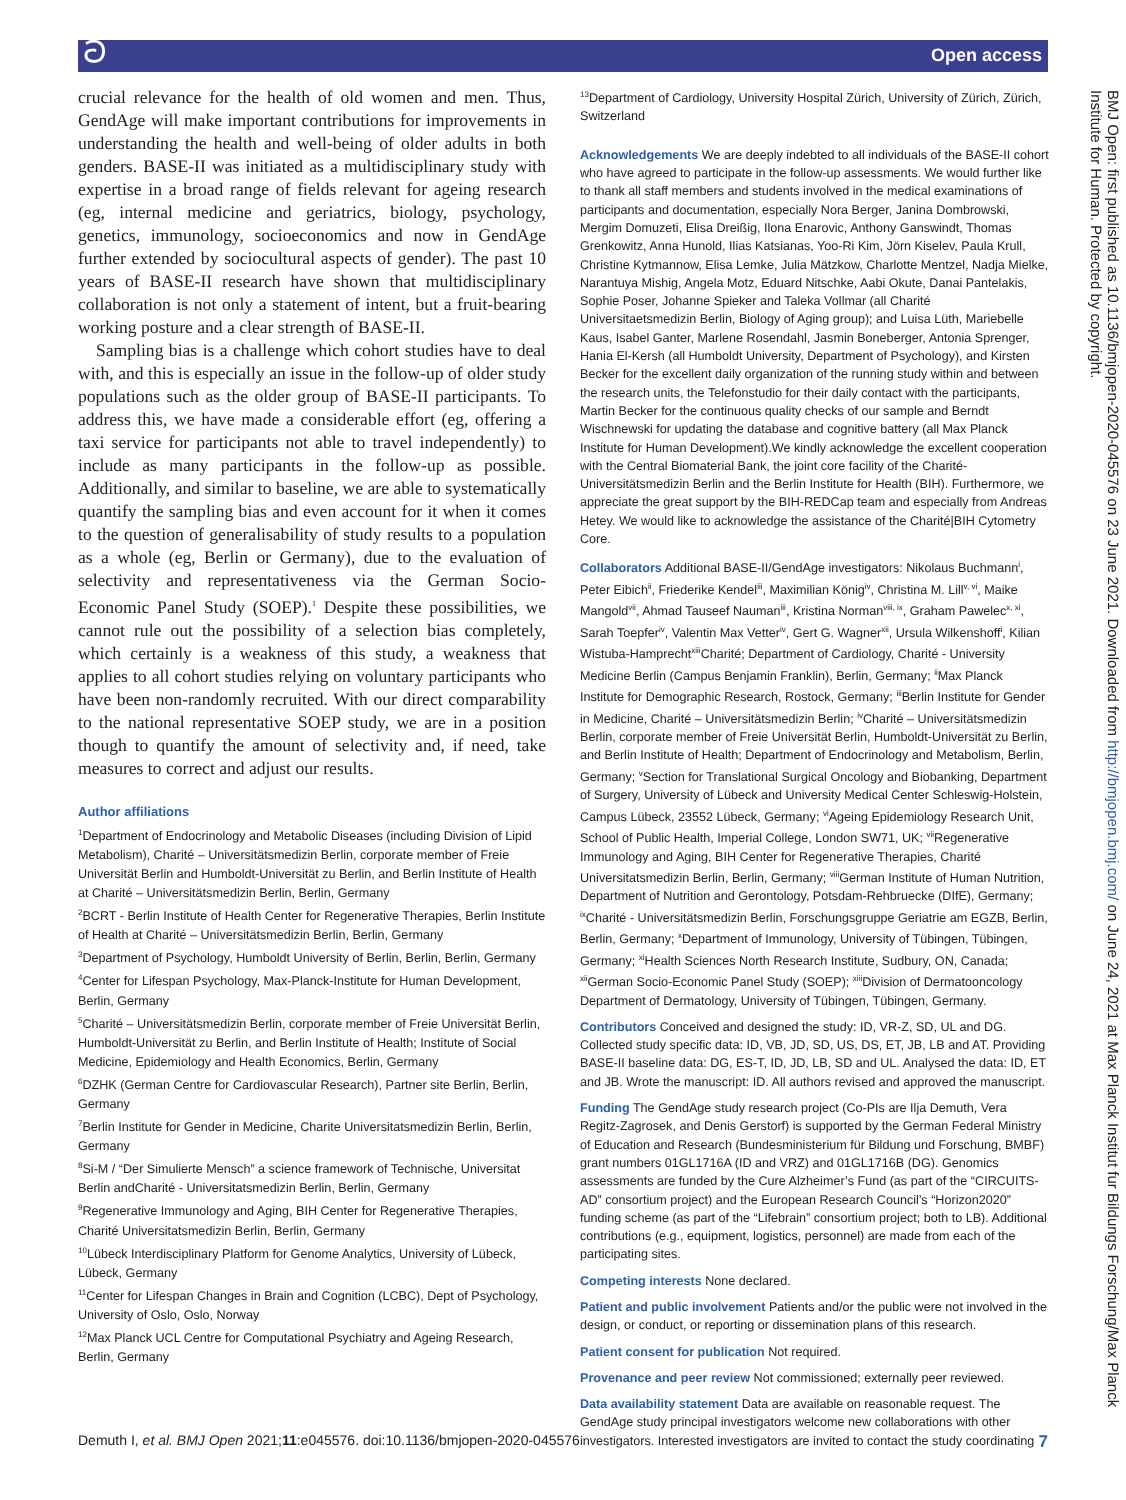ට Open access
crucial relevance for the health of old women and men. Thus, GendAge will make important contributions for improvements in understanding the health and well-being of older adults in both genders. BASE-II was initiated as a multidisciplinary study with expertise in a broad range of fields relevant for ageing research (eg, internal medicine and geriatrics, biology, psychology, genetics, immunology, socioeconomics and now in GendAge further extended by sociocultural aspects of gender). The past 10 years of BASE-II research have shown that multidisciplinary collaboration is not only a statement of intent, but a fruit-bearing working posture and a clear strength of BASE-II.
Sampling bias is a challenge which cohort studies have to deal with, and this is especially an issue in the follow-up of older study populations such as the older group of BASE-II participants. To address this, we have made a considerable effort (eg, offering a taxi service for participants not able to travel independently) to include as many participants in the follow-up as possible. Additionally, and similar to baseline, we are able to systematically quantify the sampling bias and even account for it when it comes to the question of generalisability of study results to a population as a whole (eg, Berlin or Germany), due to the evaluation of selectivity and representativeness via the German Socio-Economic Panel Study (SOEP).<sup>1</sup> Despite these possibilities, we cannot rule out the possibility of a selection bias completely, which certainly is a weakness of this study, a weakness that applies to all cohort studies relying on voluntary participants who have been non-randomly recruited. With our direct comparability to the national representative SOEP study, we are in a position though to quantify the amount of selectivity and, if need, take measures to correct and adjust our results.
Author affiliations
<sup>1</sup> Department of Endocrinology and Metabolic Diseases (including Division of Lipid Metabolism), Charité – Universitätsmedizin Berlin, corporate member of Freie Universität Berlin and Humboldt-Universität zu Berlin, and Berlin Institute of Health at Charité – Universitätsmedizin Berlin, Berlin, Germany
<sup>2</sup> BCRT - Berlin Institute of Health Center for Regenerative Therapies, Berlin Institute of Health at Charité – Universitätsmedizin Berlin, Berlin, Germany
<sup>3</sup> Department of Psychology, Humboldt University of Berlin, Berlin, Berlin, Germany
<sup>4</sup> Center for Lifespan Psychology, Max-Planck-Institute for Human Development, Berlin, Germany
<sup>5</sup> Charité – Universitätsmedizin Berlin, corporate member of Freie Universität Berlin, Humboldt-Universität zu Berlin, and Berlin Institute of Health; Institute of Social Medicine, Epidemiology and Health Economics, Berlin, Germany
<sup>6</sup> DZHK (German Centre for Cardiovascular Research), Partner site Berlin, Berlin, Germany
<sup>7</sup> Berlin Institute for Gender in Medicine, Charite Universitatsmedizin Berlin, Berlin, Germany
<sup>8</sup> Si-M / “Der Simulierte Mensch” a science framework of Technische, Universitat Berlin andCharité - Universitatsmedizin Berlin, Berlin, Germany
<sup>9</sup> Regenerative Immunology and Aging, BIH Center for Regenerative Therapies, Charité Universitatsmedizin Berlin, Berlin, Germany
<sup>10</sup> Lübeck Interdisciplinary Platform for Genome Analytics, University of Lübeck, Lübeck, Germany
<sup>11</sup> Center for Lifespan Changes in Brain and Cognition (LCBC), Dept of Psychology, University of Oslo, Oslo, Norway
<sup>12</sup> Max Planck UCL Centre for Computational Psychiatry and Ageing Research, Berlin, Germany
<sup>13</sup> Department of Cardiology, University Hospital Zürich, University of Zürich, Zürich, Switzerland
Acknowledgements We are deeply indebted to all individuals of the BASE-II cohort who have agreed to participate in the follow-up assessments. We would further like to thank all staff members and students involved in the medical examinations of participants and documentation, especially Nora Berger, Janina Dombrowski, Mergim Domuzeti, Elisa Dreißig, Ilona Enarovic, Anthony Ganswindt, Thomas Grenkowitz, Anna Hunold, Ilias Katsianas, Yoo-Ri Kim, Jörn Kiselev, Paula Krull, Christine Kytmannow, Elisa Lemke, Julia Mätzkow, Charlotte Mentzel, Nadja Mielke, Narantuya Mishig, Angela Motz, Eduard Nitschke, Aabi Okute, Danai Pantelakis, Sophie Poser, Johanne Spieker and Taleka Vollmar (all Charité Universitaetsmedizin Berlin, Biology of Aging group); and Luisa Lüth, Mariebelle Kaus, Isabel Ganter, Marlene Rosendahl, Jasmin Boneberger, Antonia Sprenger, Hania El-Kersh (all Humboldt University, Department of Psychology), and Kirsten Becker for the excellent daily organization of the running study within and between the research units, the Telefonstudio for their daily contact with the participants, Martin Becker for the continuous quality checks of our sample and Berndt Wischnewski for updating the database and cognitive battery (all Max Planck Institute for Human Development).We kindly acknowledge the excellent cooperation with the Central Biomaterial Bank, the joint core facility of the Charité-Universitätsmedizin Berlin and the Berlin Institute for Health (BIH). Furthermore, we appreciate the great support by the BIH-REDCap team and especially from Andreas Hetey. We would like to acknowledge the assistance of the Charité|BIH Cytometry Core.
Collaborators Additional BASE-II/GendAge investigators: Nikolaus Buchmann<sup>i</sup>, Peter Eibich<sup>ii</sup>, Friederike Kendel<sup>iii</sup>, Maximilian König<sup>iv</sup>, Christina M. Lill<sup>v, vi</sup>, Maike Mangold<sup>vii</sup>, Ahmad Tauseef Nauman<sup>iii</sup>, Kristina Norman<sup>viii, ix</sup>, Graham Pawelec<sup>x, xi</sup>, Sarah Toepfer<sup>iv</sup>, Valentin Max Vetter<sup>iv</sup>, Gert G. Wagner<sup>xii</sup>, Ursula Wilkenshoff<sup>i</sup>, Kilian Wistuba-Hamprecht<sup>xiii</sup>Charité; Department of Cardiology, Charité - University Medicine Berlin (Campus Benjamin Franklin), Berlin, Germany; <sup>ii</sup>Max Planck Institute for Demographic Research, Rostock, Germany; <sup>iii</sup>Berlin Institute for Gender in Medicine, Charité – Universitätsmedizin Berlin; <sup>iv</sup>Charité – Universitätsmedizin Berlin, corporate member of Freie Universität Berlin, Humboldt-Universität zu Berlin, and Berlin Institute of Health; Department of Endocrinology and Metabolism, Berlin, Germany; <sup>v</sup>Section for Translational Surgical Oncology and Biobanking, Department of Surgery, University of Lübeck and University Medical Center Schleswig-Holstein, Campus Lübeck, 23552 Lübeck, Germany; <sup>vi</sup>Ageing Epidemiology Research Unit, School of Public Health, Imperial College, London SW71, UK; <sup>vii</sup>Regenerative Immunology and Aging, BIH Center for Regenerative Therapies, Charité Universitatsmedizin Berlin, Berlin, Germany; <sup>viii</sup>German Institute of Human Nutrition, Department of Nutrition and Gerontology, Potsdam-Rehbruecke (DIfE), Germany; <sup>ix</sup>Charité - Universitätsmedizin Berlin, Forschungsgruppe Geriatrie am EGZB, Berlin, Berlin, Germany; <sup>x</sup>Department of Immunology, University of Tübingen, Tübingen, Germany; <sup>xi</sup>Health Sciences North Research Institute, Sudbury, ON, Canada; <sup>xii</sup>German Socio-Economic Panel Study (SOEP); <sup>xiii</sup>Division of Dermatooncology Department of Dermatology, University of Tübingen, Tübingen, Germany.
Contributors Conceived and designed the study: ID, VR-Z, SD, UL and DG. Collected study specific data: ID, VB, JD, SD, US, DS, ET, JB, LB and AT. Providing BASE-II baseline data: DG, ES-T, ID, JD, LB, SD and UL. Analysed the data: ID, ET and JB. Wrote the manuscript: ID. All authors revised and approved the manuscript.
Funding The GendAge study research project (Co-PIs are Ilja Demuth, Vera Regitz-Zagrosek, and Denis Gerstorf) is supported by the German Federal Ministry of Education and Research (Bundesministerium für Bildung und Forschung, BMBF) grant numbers 01GL1716A (ID and VRZ) and 01GL1716B (DG). Genomics assessments are funded by the Cure Alzheimer’s Fund (as part of the “CIRCUITS-AD” consortium project) and the European Research Council’s “Horizon2020” funding scheme (as part of the “Lifebrain” consortium project; both to LB). Additional contributions (e.g., equipment, logistics, personnel) are made from each of the participating sites.
Competing interests None declared.
Patient and public involvement Patients and/or the public were not involved in the design, or conduct, or reporting or dissemination plans of this research.
Patient consent for publication Not required.
Provenance and peer review Not commissioned; externally peer reviewed.
Data availability statement Data are available on reasonable request. The GendAge study principal investigators welcome new collaborations with other investigators. Interested investigators are invited to contact the study coordinating
Demuth I, et al. BMJ Open 2021;11:e045576. doi:10.1136/bmjopen-2020-045576 7
BMJ Open: first published as 10.1136/bmjopen-2020-045576 on 23 June 2021. Downloaded from http://bmjopen.bmj.com/ on June 24, 2021 at Max Planck Institut fur Bildungs Forschung/Max Planck Institute for Human. Protected by copyright.